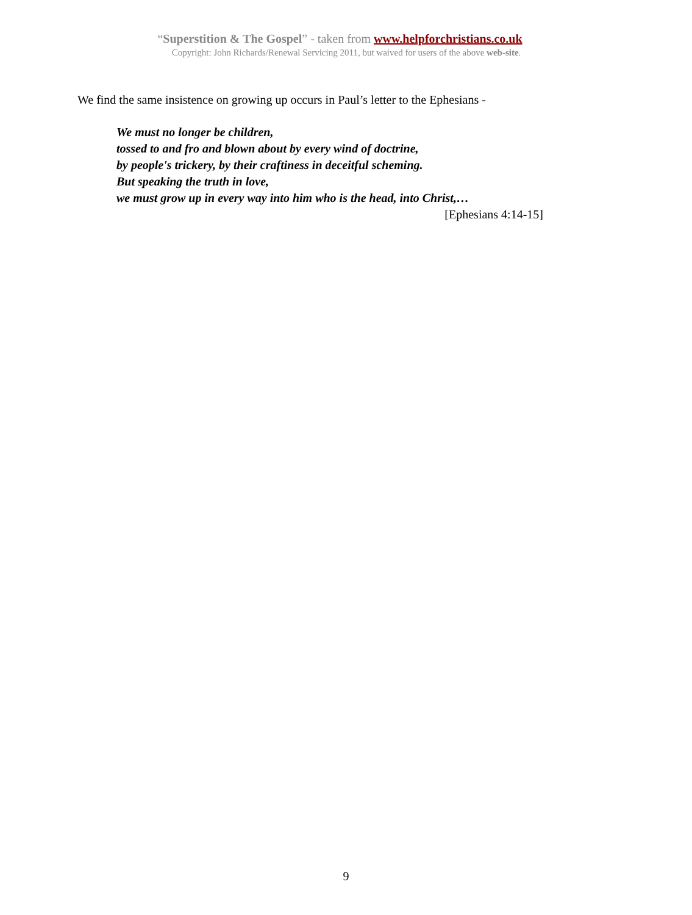“Superstition & The Gospel” - taken from www.helpforchristians.co.uk
Copyright: John Richards/Renewal Servicing 2011, but waived for users of the above web-site.
We find the same insistence on growing up occurs in Paul’s letter to the Ephesians -
We must no longer be children,
tossed to and fro and blown about by every wind of doctrine,
by people's trickery, by their craftiness in deceitful scheming.
But speaking the truth in love,
we must grow up in every way into him who is the head, into Christ,…
[Ephesians 4:14-15]
9